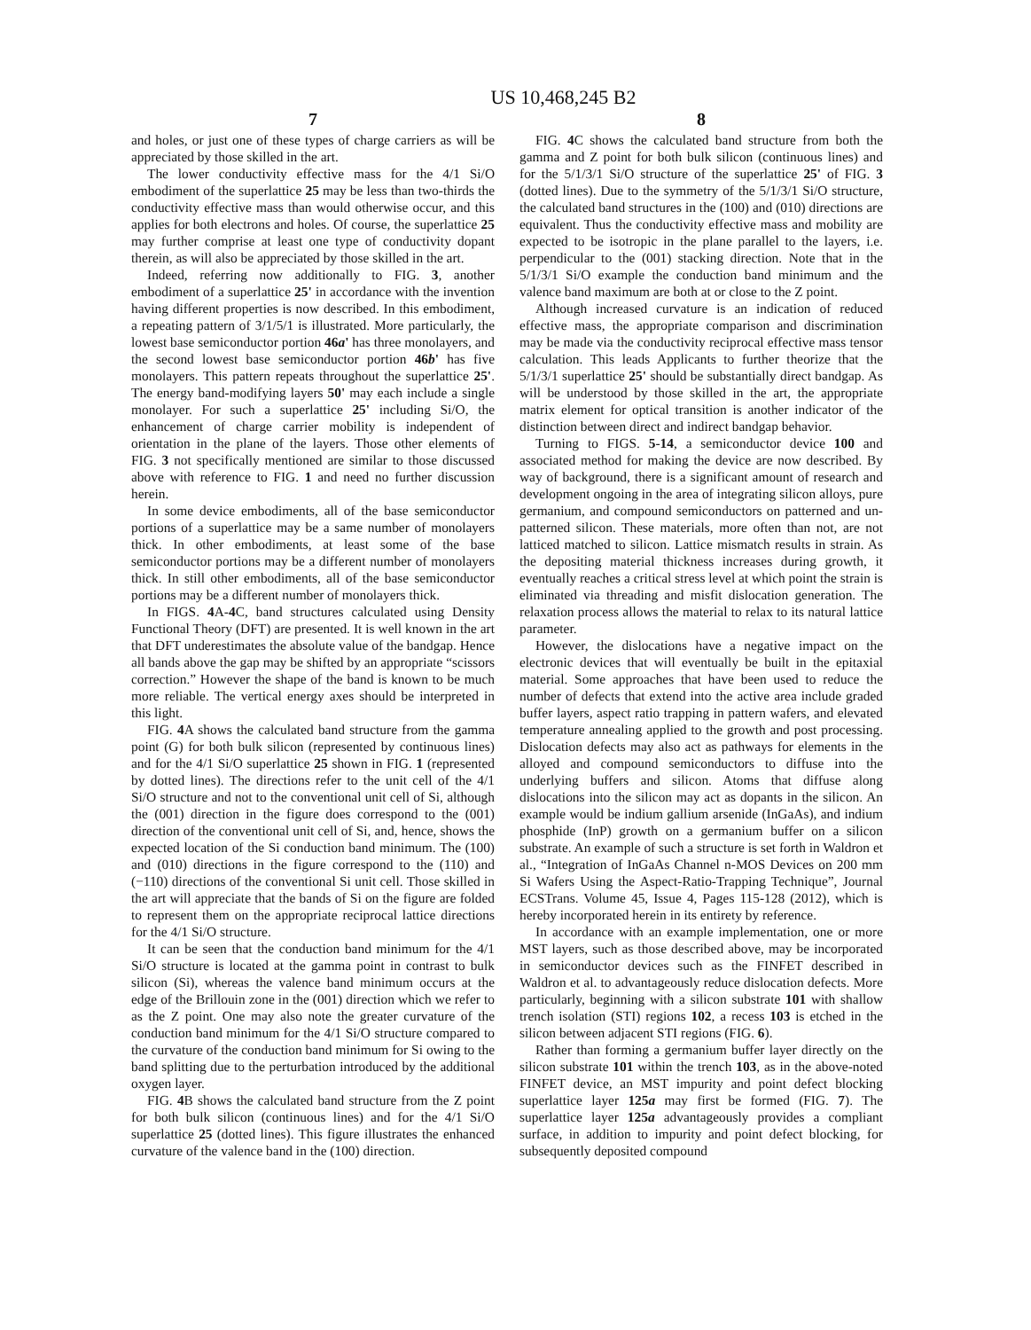US 10,468,245 B2
7
and holes, or just one of these types of charge carriers as will be appreciated by those skilled in the art.
The lower conductivity effective mass for the 4/1 Si/O embodiment of the superlattice 25 may be less than two-thirds the conductivity effective mass than would otherwise occur, and this applies for both electrons and holes. Of course, the superlattice 25 may further comprise at least one type of conductivity dopant therein, as will also be appreciated by those skilled in the art.
Indeed, referring now additionally to FIG. 3, another embodiment of a superlattice 25' in accordance with the invention having different properties is now described. In this embodiment, a repeating pattern of 3/1/5/1 is illustrated. More particularly, the lowest base semiconductor portion 46a' has three monolayers, and the second lowest base semiconductor portion 46b' has five monolayers. This pattern repeats throughout the superlattice 25'. The energy band-modifying layers 50' may each include a single monolayer. For such a superlattice 25' including Si/O, the enhancement of charge carrier mobility is independent of orientation in the plane of the layers. Those other elements of FIG. 3 not specifically mentioned are similar to those discussed above with reference to FIG. 1 and need no further discussion herein.
In some device embodiments, all of the base semiconductor portions of a superlattice may be a same number of monolayers thick. In other embodiments, at least some of the base semiconductor portions may be a different number of monolayers thick. In still other embodiments, all of the base semiconductor portions may be a different number of monolayers thick.
In FIGS. 4 A-4 C, band structures calculated using Density Functional Theory (DFT) are presented. It is well known in the art that DFT underestimates the absolute value of the bandgap. Hence all bands above the gap may be shifted by an appropriate “scissors correction.” However the shape of the band is known to be much more reliable. The vertical energy axes should be interpreted in this light.
FIG. 4 A shows the calculated band structure from the gamma point (G) for both bulk silicon (represented by continuous lines) and for the 4/1 Si/O superlattice 25 shown in FIG. 1 (represented by dotted lines). The directions refer to the unit cell of the 4/1 Si/O structure and not to the conventional unit cell of Si, although the (001) direction in the figure does correspond to the (001) direction of the conventional unit cell of Si, and, hence, shows the expected location of the Si conduction band minimum. The (100) and (010) directions in the figure correspond to the (110) and (−110) directions of the conventional Si unit cell. Those skilled in the art will appreciate that the bands of Si on the figure are folded to represent them on the appropriate reciprocal lattice directions for the 4/1 Si/O structure.
It can be seen that the conduction band minimum for the 4/1 Si/O structure is located at the gamma point in contrast to bulk silicon (Si), whereas the valence band minimum occurs at the edge of the Brillouin zone in the (001) direction which we refer to as the Z point. One may also note the greater curvature of the conduction band minimum for the 4/1 Si/O structure compared to the curvature of the conduction band minimum for Si owing to the band splitting due to the perturbation introduced by the additional oxygen layer.
FIG. 4 B shows the calculated band structure from the Z point for both bulk silicon (continuous lines) and for the 4/1 Si/O superlattice 25 (dotted lines). This figure illustrates the enhanced curvature of the valence band in the (100) direction.
8
FIG. 4 C shows the calculated band structure from both the gamma and Z point for both bulk silicon (continuous lines) and for the 5/1/3/1 Si/O structure of the superlattice 25' of FIG. 3 (dotted lines). Due to the symmetry of the 5/1/3/1 Si/O structure, the calculated band structures in the (100) and (010) directions are equivalent. Thus the conductivity effective mass and mobility are expected to be isotropic in the plane parallel to the layers, i.e. perpendicular to the (001) stacking direction. Note that in the 5/1/3/1 Si/O example the conduction band minimum and the valence band maximum are both at or close to the Z point.
Although increased curvature is an indication of reduced effective mass, the appropriate comparison and discrimination may be made via the conductivity reciprocal effective mass tensor calculation. This leads Applicants to further theorize that the 5/1/3/1 superlattice 25' should be substantially direct bandgap. As will be understood by those skilled in the art, the appropriate matrix element for optical transition is another indicator of the distinction between direct and indirect bandgap behavior.
Turning to FIGS. 5-14, a semiconductor device 100 and associated method for making the device are now described. By way of background, there is a significant amount of research and development ongoing in the area of integrating silicon alloys, pure germanium, and compound semiconductors on patterned and un-patterned silicon. These materials, more often than not, are not latticed matched to silicon. Lattice mismatch results in strain. As the depositing material thickness increases during growth, it eventually reaches a critical stress level at which point the strain is eliminated via threading and misfit dislocation generation. The relaxation process allows the material to relax to its natural lattice parameter.
However, the dislocations have a negative impact on the electronic devices that will eventually be built in the epitaxial material. Some approaches that have been used to reduce the number of defects that extend into the active area include graded buffer layers, aspect ratio trapping in pattern wafers, and elevated temperature annealing applied to the growth and post processing. Dislocation defects may also act as pathways for elements in the alloyed and compound semiconductors to diffuse into the underlying buffers and silicon. Atoms that diffuse along dislocations into the silicon may act as dopants in the silicon. An example would be indium gallium arsenide (InGaAs), and indium phosphide (InP) growth on a germanium buffer on a silicon substrate. An example of such a structure is set forth in Waldron et al., “Integration of InGaAs Channel n-MOS Devices on 200 mm Si Wafers Using the Aspect-Ratio-Trapping Technique”, Journal ECSTrans. Volume 45, Issue 4, Pages 115-128 (2012), which is hereby incorporated herein in its entirety by reference.
In accordance with an example implementation, one or more MST layers, such as those described above, may be incorporated in semiconductor devices such as the FINFET described in Waldron et al. to advantageously reduce dislocation defects. More particularly, beginning with a silicon substrate 101 with shallow trench isolation (STI) regions 102, a recess 103 is etched in the silicon between adjacent STI regions (FIG. 6).
Rather than forming a germanium buffer layer directly on the silicon substrate 101 within the trench 103, as in the above-noted FINFET device, an MST impurity and point defect blocking superlattice layer 125a may first be formed (FIG. 7). The superlattice layer 125a advantageously provides a compliant surface, in addition to impurity and point defect blocking, for subsequently deposited compound